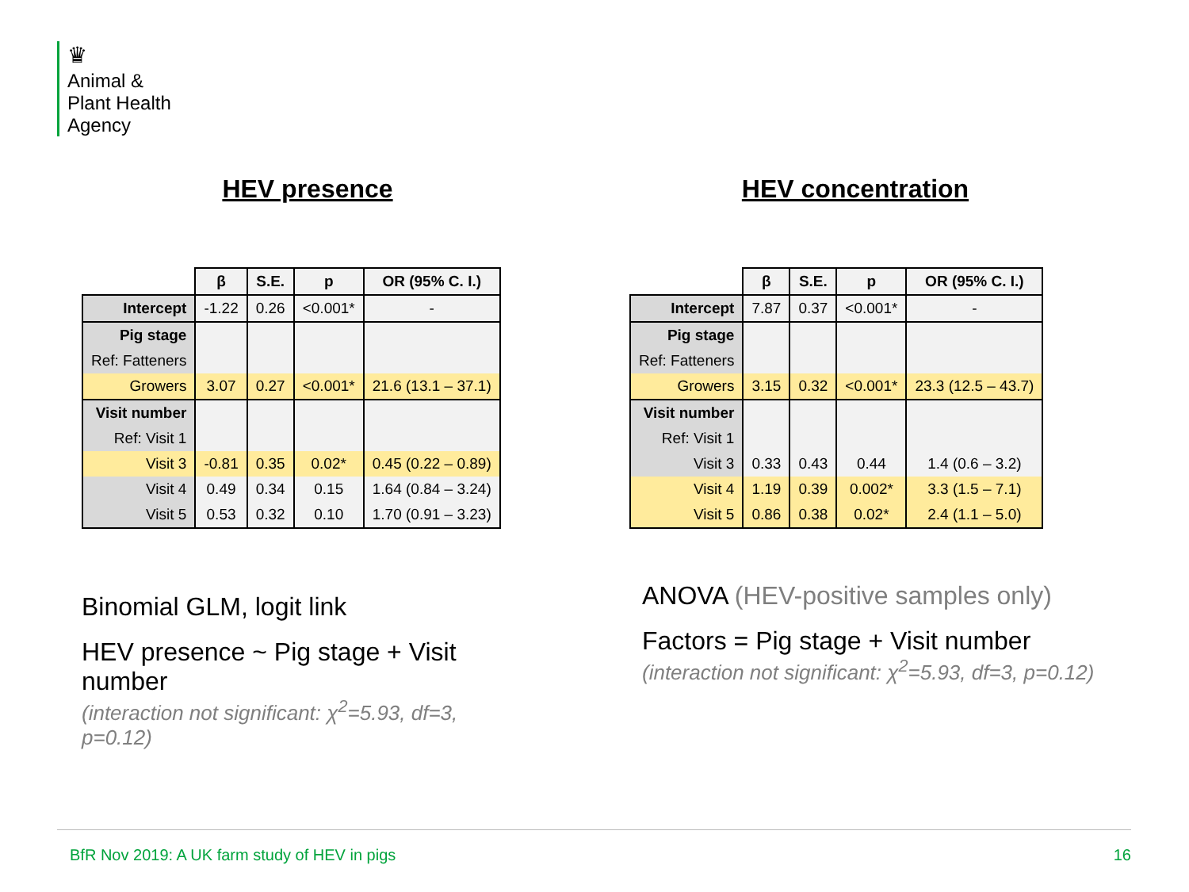♛
Animal &
Plant Health
Agency
HEV presence
| | β | S.E. | p | OR (95% C. I.) |
| --- | --- | --- | --- | --- |
| Intercept | -1.22 | 0.26 | <0.001* | - |
| Pig stage | | | | |
| Ref: Fatteners | | | | |
| Growers | 3.07 | 0.27 | <0.001* | 21.6 (13.1 – 37.1) |
| Visit number | | | | |
| Ref: Visit 1 | | | | |
| Visit 3 | -0.81 | 0.35 | 0.02* | 0.45 (0.22 – 0.89) |
| Visit 4 | 0.49 | 0.34 | 0.15 | 1.64 (0.84 – 3.24) |
| Visit 5 | 0.53 | 0.32 | 0.10 | 1.70 (0.91 – 3.23) |
Binomial GLM, logit link
HEV presence ~ Pig stage + Visit number
(interaction not significant: χ<sup>2</sup>=5.93, df=3, p=0.12)
HEV concentration
| | β | S.E. | p | OR (95% C. I.) |
| --- | --- | --- | --- | --- |
| Intercept | 7.87 | 0.37 | <0.001* | - |
| Pig stage | | | | |
| Ref: Fatteners | | | | |
| Growers | 3.15 | 0.32 | <0.001* | 23.3 (12.5 – 43.7) |
| Visit number | | | | |
| Ref: Visit 1 | | | | |
| Visit 3 | 0.33 | 0.43 | 0.44 | 1.4 (0.6 – 3.2) |
| Visit 4 | 1.19 | 0.39 | 0.002* | 3.3 (1.5 – 7.1) |
| Visit 5 | 0.86 | 0.38 | 0.02* | 2.4 (1.1 – 5.0) |
ANOVA (HEV-positive samples only)
Factors = Pig stage + Visit number
(interaction not significant: χ<sup>2</sup>=5.93, df=3, p=0.12)
BfR Nov 2019: A UK farm study of HEV in pigs 16